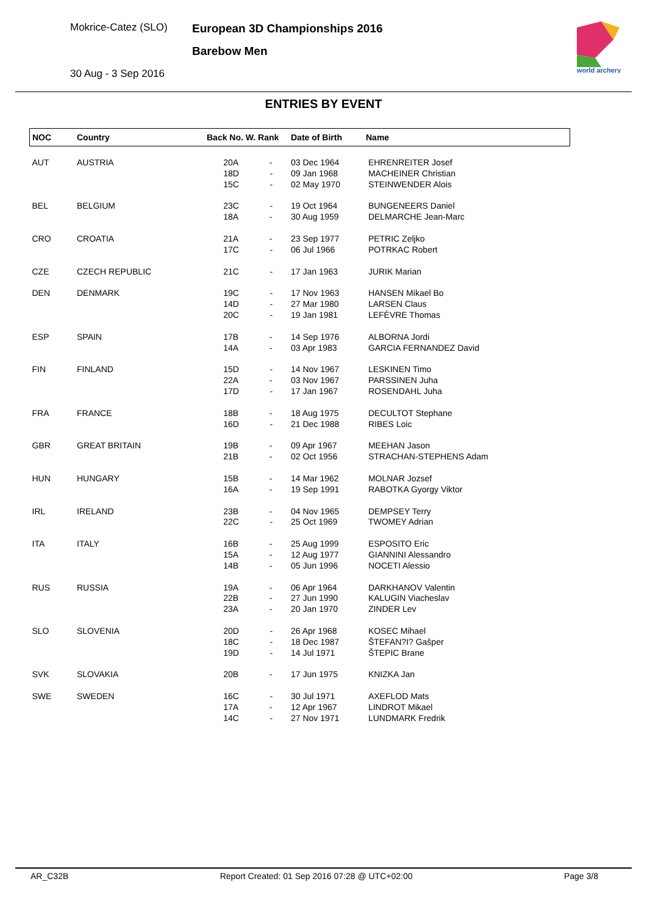Mokrice-Catez (SLO)
30 Aug - 3 Sep 2016
European 3D Championships 2016
Barebow Men
world archery
ENTRIES BY EVENT
| NOC | Country | Back No. W. Rank | Date of Birth | Name |
| --- | --- | --- | --- | --- |
| AUT | AUSTRIA | 20A - 18D - 15C - | 03 Dec 1964 09 Jan 1968 02 May 1970 | EHRENREITER Josef MACHEINER Christian STEINWENDER Alois |
| BEL | BELGIUM | 23C - 18A - | 19 Oct 1964 30 Aug 1959 | BUNGENEERS Daniel DELMARCHE Jean-Marc |
| CRO | CROATIA | 21A - 17C - | 23 Sep 1977 06 Jul 1966 | PETRIC Zeljko POTRKAC Robert |
| CZE | CZECH REPUBLIC | 21C - | 17 Jan 1963 | JURIK Marian |
| DEN | DENMARK | 19C - 14D - 20C - | 17 Nov 1963 27 Mar 1980 19 Jan 1981 | HANSEN Mikael Bo LARSEN Claus LEFÈVRE Thomas |
| ESP | SPAIN | 17B - 14A - | 14 Sep 1976 03 Apr 1983 | ALBORNA Jordi GARCIA FERNANDEZ David |
| FIN | FINLAND | 15D - 22A - 17D - | 14 Nov 1967 03 Nov 1967 17 Jan 1967 | LESKINEN Timo PARSSINEN Juha ROSENDAHL Juha |
| FRA | FRANCE | 18B - 16D - | 18 Aug 1975 21 Dec 1988 | DECULTOT Stephane RIBES Loic |
| GBR | GREAT BRITAIN | 19B - 21B - | 09 Apr 1967 02 Oct 1956 | MEEHAN Jason STRACHAN-STEPHENS Adam |
| HUN | HUNGARY | 15B - 16A - | 14 Mar 1962 19 Sep 1991 | MOLNAR Jozsef RABOTKA Gyorgy Viktor |
| IRL | IRELAND | 23B - 22C - | 04 Nov 1965 25 Oct 1969 | DEMPSEY Terry TWOMEY Adrian |
| ITA | ITALY | 16B - 15A - 14B - | 25 Aug 1999 12 Aug 1977 05 Jun 1996 | ESPOSITO Eric GIANNINI Alessandro NOCETI Alessio |
| RUS | RUSSIA | 19A - 22B - 23A - | 06 Apr 1964 27 Jun 1990 20 Jan 1970 | DARKHANOV Valentin KALUGIN Viacheslav ZINDER Lev |
| SLO | SLOVENIA | 20D - 18C - 19D - | 26 Apr 1968 18 Dec 1987 14 Jul 1971 | KOSEC Mihael ŠTEFAN?I? Gašper ŠTEPIC Brane |
| SVK | SLOVAKIA | 20B - | 17 Jun 1975 | KNIZKA Jan |
| SWE | SWEDEN | 16C - 17A - 14C - | 30 Jul 1971 12 Apr 1967 27 Nov 1971 | AXEFLOD Mats LINDROT Mikael LUNDMARK Fredrik |
AR_C32B Report Created: 01 Sep 2016 07:28 @ UTC+02:00 Page 3/8